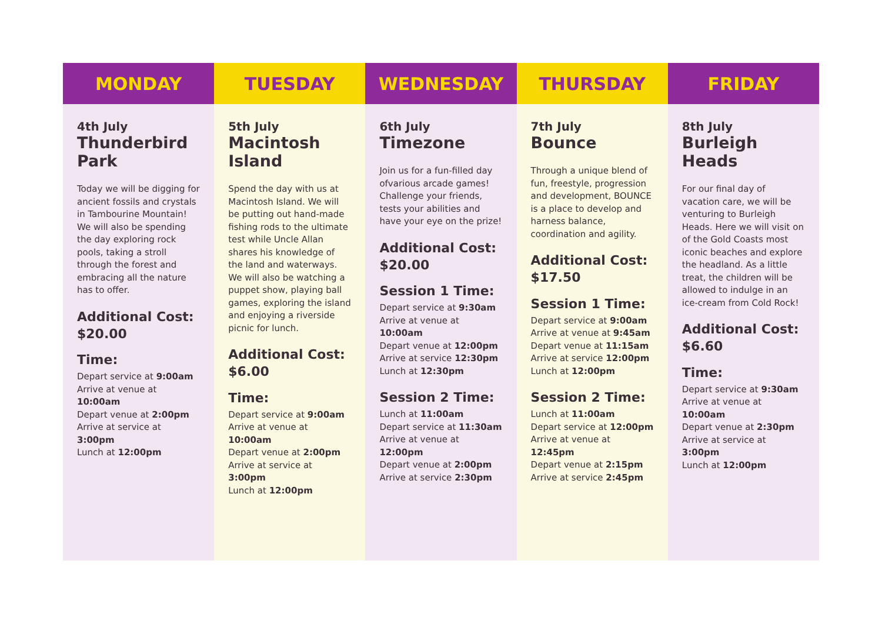MONDAY
4th July
Thunderbird Park
Today we will be digging for ancient fossils and crystals in Tambourine Mountain! We will also be spending the day exploring rock pools, taking a stroll through the forest and embracing all the nature has to offer.
Additional Cost:
$20.00
Time:
Depart service at 9:00am
Arrive at venue at 10:00am
Depart venue at 2:00pm
Arrive at service at 3:00pm
Lunch at 12:00pm
TUESDAY
5th July
Macintosh Island
Spend the day with us at Macintosh Island. We will be putting out hand-made fishing rods to the ultimate test while Uncle Allan shares his knowledge of the land and waterways. We will also be watching a puppet show, playing ball games, exploring the island and enjoying a riverside picnic for lunch.
Additional Cost:
$6.00
Time:
Depart service at 9:00am
Arrive at venue at 10:00am
Depart venue at 2:00pm
Arrive at service at 3:00pm
Lunch at 12:00pm
WEDNESDAY
6th July
Timezone
Join us for a fun-filled day ofvarious arcade games! Challenge your friends, tests your abilities and have your eye on the prize!
Additional Cost:
$20.00
Session 1 Time:
Depart service at 9:30am
Arrive at venue at 10:00am
Depart venue at 12:00pm
Arrive at service 12:30pm
Lunch at 12:30pm
Session 2 Time:
Lunch at 11:00am
Depart service at 11:30am
Arrive at venue at 12:00pm
Depart venue at 2:00pm
Arrive at service 2:30pm
THURSDAY
7th July
Bounce
Through a unique blend of fun, freestyle, progression and development, BOUNCE is a place to develop and harness balance, coordination and agility.
Additional Cost:
$17.50
Session 1 Time:
Depart service at 9:00am
Arrive at venue at 9:45am
Depart venue at 11:15am
Arrive at service 12:00pm
Lunch at 12:00pm
Session 2 Time:
Lunch at 11:00am
Depart service at 12:00pm
Arrive at venue at 12:45pm
Depart venue at 2:15pm
Arrive at service 2:45pm
FRIDAY
8th July
Burleigh Heads
For our final day of vacation care, we will be venturing to Burleigh Heads. Here we will visit on of the Gold Coasts most iconic beaches and explore the headland. As a little treat, the children will be allowed to indulge in an ice-cream from Cold Rock!
Additional Cost:
$6.60
Time:
Depart service at 9:30am
Arrive at venue at 10:00am
Depart venue at 2:30pm
Arrive at service at 3:00pm
Lunch at 12:00pm